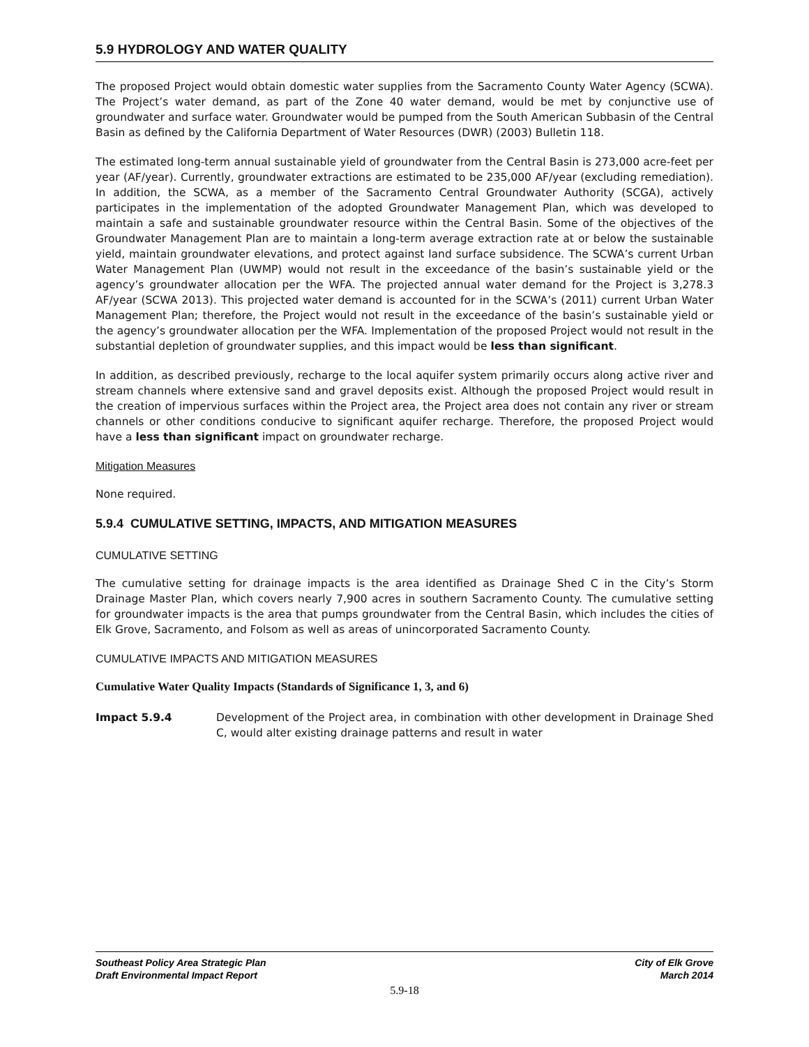5.9 HYDROLOGY AND WATER QUALITY
The proposed Project would obtain domestic water supplies from the Sacramento County Water Agency (SCWA). The Project’s water demand, as part of the Zone 40 water demand, would be met by conjunctive use of groundwater and surface water. Groundwater would be pumped from the South American Subbasin of the Central Basin as defined by the California Department of Water Resources (DWR) (2003) Bulletin 118.
The estimated long-term annual sustainable yield of groundwater from the Central Basin is 273,000 acre-feet per year (AF/year). Currently, groundwater extractions are estimated to be 235,000 AF/year (excluding remediation). In addition, the SCWA, as a member of the Sacramento Central Groundwater Authority (SCGA), actively participates in the implementation of the adopted Groundwater Management Plan, which was developed to maintain a safe and sustainable groundwater resource within the Central Basin. Some of the objectives of the Groundwater Management Plan are to maintain a long-term average extraction rate at or below the sustainable yield, maintain groundwater elevations, and protect against land surface subsidence. The SCWA’s current Urban Water Management Plan (UWMP) would not result in the exceedance of the basin’s sustainable yield or the agency’s groundwater allocation per the WFA. The projected annual water demand for the Project is 3,278.3 AF/year (SCWA 2013). This projected water demand is accounted for in the SCWA’s (2011) current Urban Water Management Plan; therefore, the Project would not result in the exceedance of the basin’s sustainable yield or the agency’s groundwater allocation per the WFA. Implementation of the proposed Project would not result in the substantial depletion of groundwater supplies, and this impact would be less than significant.
In addition, as described previously, recharge to the local aquifer system primarily occurs along active river and stream channels where extensive sand and gravel deposits exist. Although the proposed Project would result in the creation of impervious surfaces within the Project area, the Project area does not contain any river or stream channels or other conditions conducive to significant aquifer recharge. Therefore, the proposed Project would have a less than significant impact on groundwater recharge.
Mitigation Measures
None required.
5.9.4 CUMULATIVE SETTING, IMPACTS, AND MITIGATION MEASURES
CUMULATIVE SETTING
The cumulative setting for drainage impacts is the area identified as Drainage Shed C in the City’s Storm Drainage Master Plan, which covers nearly 7,900 acres in southern Sacramento County. The cumulative setting for groundwater impacts is the area that pumps groundwater from the Central Basin, which includes the cities of Elk Grove, Sacramento, and Folsom as well as areas of unincorporated Sacramento County.
CUMULATIVE IMPACTS AND MITIGATION MEASURES
Cumulative Water Quality Impacts (Standards of Significance 1, 3, and 6)
Impact 5.9.4 Development of the Project area, in combination with other development in Drainage Shed C, would alter existing drainage patterns and result in water
Southeast Policy Area Strategic Plan
Draft Environmental Impact Report
City of Elk Grove
March 2014
5.9-18